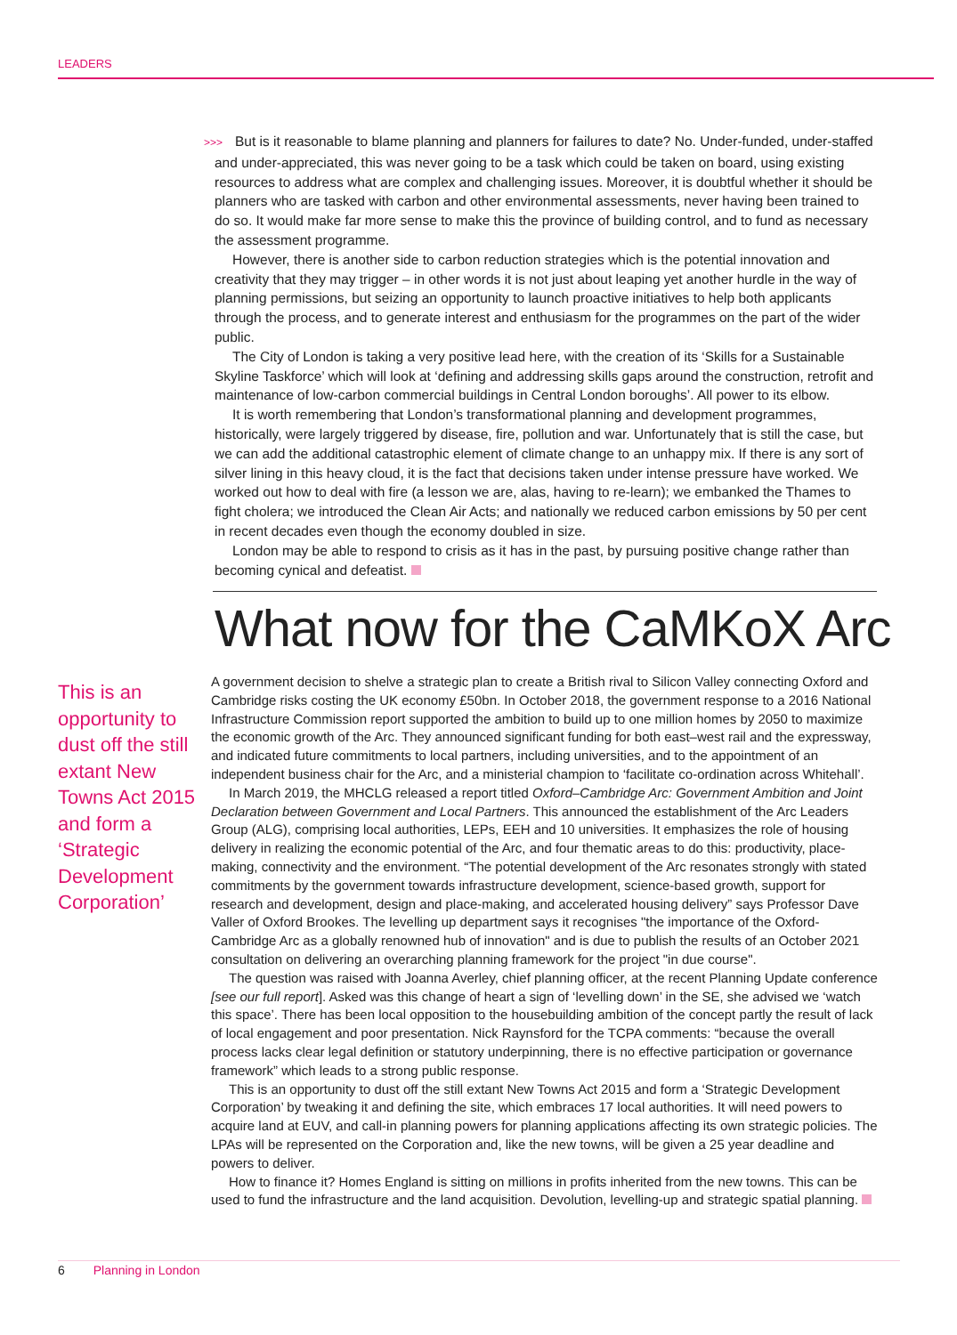LEADERS
>>> But is it reasonable to blame planning and planners for failures to date? No. Under-funded, under-staffed and under-appreciated, this was never going to be a task which could be taken on board, using existing resources to address what are complex and challenging issues. Moreover, it is doubtful whether it should be planners who are tasked with carbon and other environmental assessments, never having been trained to do so. It would make far more sense to make this the province of building control, and to fund as necessary the assessment programme.
However, there is another side to carbon reduction strategies which is the potential innovation and creativity that they may trigger – in other words it is not just about leaping yet another hurdle in the way of planning permissions, but seizing an opportunity to launch proactive initiatives to help both applicants through the process, and to generate interest and enthusiasm for the programmes on the part of the wider public.
The City of London is taking a very positive lead here, with the creation of its ‘Skills for a Sustainable Skyline Taskforce’ which will look at ‘defining and addressing skills gaps around the construction, retrofit and maintenance of low-carbon commercial buildings in Central London boroughs’. All power to its elbow.
It is worth remembering that London’s transformational planning and development programmes, historically, were largely triggered by disease, fire, pollution and war. Unfortunately that is still the case, but we can add the additional catastrophic element of climate change to an unhappy mix. If there is any sort of silver lining in this heavy cloud, it is the fact that decisions taken under intense pressure have worked. We worked out how to deal with fire (a lesson we are, alas, having to re-learn); we embanked the Thames to fight cholera; we introduced the Clean Air Acts; and nationally we reduced carbon emissions by 50 per cent in recent decades even though the economy doubled in size.
London may be able to respond to crisis as it has in the past, by pursuing positive change rather than becoming cynical and defeatist.
What now for the CaMKoX Arc
This is an opportunity to dust off the still extant New Towns Act 2015 and form a ‘Strategic Development Corporation’
A government decision to shelve a strategic plan to create a British rival to Silicon Valley connecting Oxford and Cambridge risks costing the UK economy £50bn. In October 2018, the government response to a 2016 National Infrastructure Commission report supported the ambition to build up to one million homes by 2050 to maximize the economic growth of the Arc. They announced significant funding for both east–west rail and the expressway, and indicated future commitments to local partners, including universities, and to the appointment of an independent business chair for the Arc, and a ministerial champion to ‘facilitate co-ordination across Whitehall’.
In March 2019, the MHCLG released a report titled Oxford–Cambridge Arc: Government Ambition and Joint Declaration between Government and Local Partners. This announced the establishment of the Arc Leaders Group (ALG), comprising local authorities, LEPs, EEH and 10 universities. It emphasizes the role of housing delivery in realizing the economic potential of the Arc, and four thematic areas to do this: productivity, place-making, connectivity and the environment. “The potential development of the Arc resonates strongly with stated commitments by the government towards infrastructure development, science-based growth, support for research and development, design and place-making, and accelerated housing delivery” says Professor Dave Valler of Oxford Brookes. The levelling up department says it recognises "the importance of the Oxford-Cambridge Arc as a globally renowned hub of innovation" and is due to publish the results of an October 2021 consultation on delivering an overarching planning framework for the project "in due course".
The question was raised with Joanna Averley, chief planning officer, at the recent Planning Update conference [see our full report]. Asked was this change of heart a sign of ‘levelling down’ in the SE, she advised we ‘watch this space’. There has been local opposition to the housebuilding ambition of the concept partly the result of lack of local engagement and poor presentation. Nick Raynsford for the TCPA comments: “because the overall process lacks clear legal definition or statutory underpinning, there is no effective participation or governance framework” which leads to a strong public response.
This is an opportunity to dust off the still extant New Towns Act 2015 and form a ‘Strategic Development Corporation’ by tweaking it and defining the site, which embraces 17 local authorities. It will need powers to acquire land at EUV, and call-in planning powers for planning applications affecting its own strategic policies. The LPAs will be represented on the Corporation and, like the new towns, will be given a 25 year deadline and powers to deliver.
How to finance it? Homes England is sitting on millions in profits inherited from the new towns. This can be used to fund the infrastructure and the land acquisition. Devolution, levelling-up and strategic spatial planning.
6 Planning in London